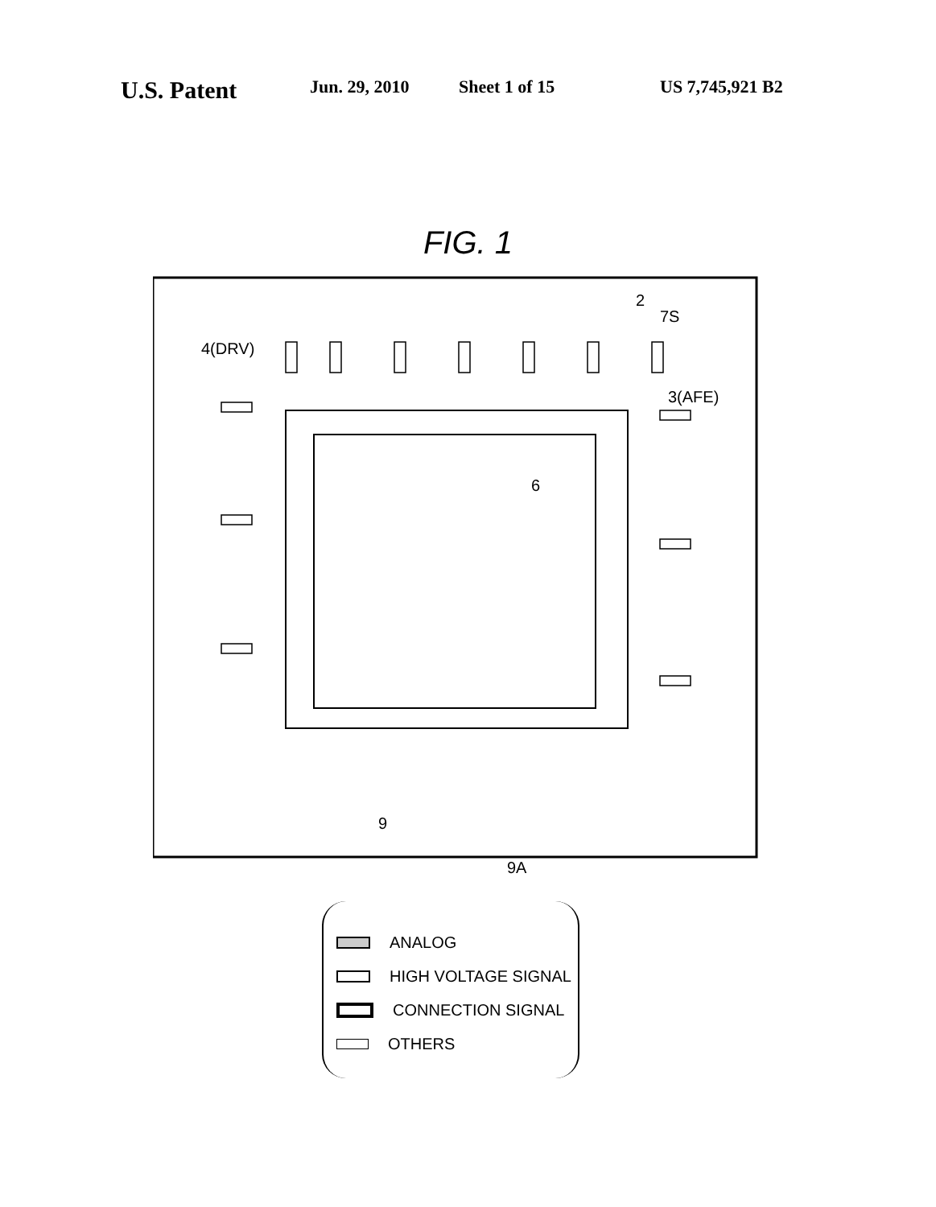U.S. Patent
Jun. 29, 2010 Sheet 1 of 15 US 7,745,921 B2
FIG. 1
2
7S
3(AFE)
4(DRV)
6
9
9A
ANALOG
HIGH VOLTAGE SIGNAL
CONNECTION SIGNAL
OTHERS